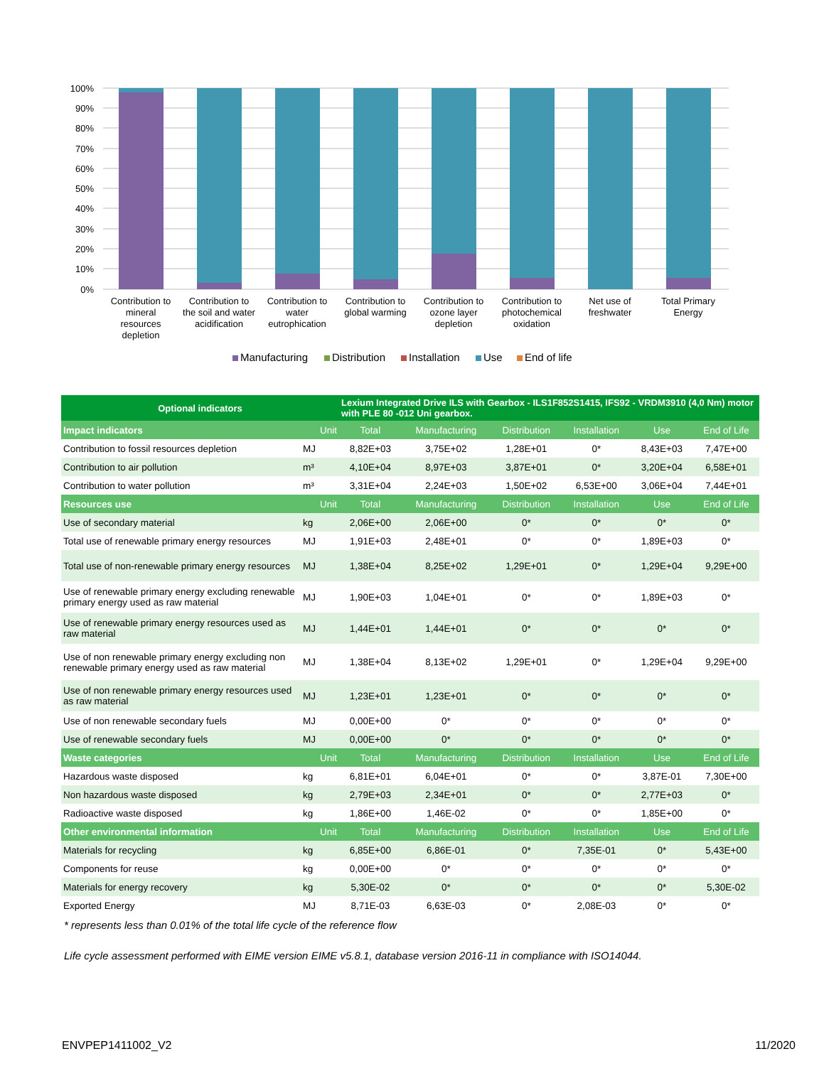100%
90%
80%
70%
60%
50%
40%
30%
20%
10%
0%
Contribution to
mineral
resources
depletion
Contribution to
the soil and water
acidification
Contribution to
water
eutrophication
Contribution to
global warming
Contribution to
ozone layer
depletion
Contribution to
photochemical
oxidation
Net use of
freshwater
Total Primary
Energy
Manufacturing
Distribution
Installation
Use
End of life
| Optional indicators | | | Lexium Integrated Drive ILS with Gearbox - ILS1F852S1415, IFS92 - VRDM3910 (4,0 Nm) motor with PLE 80 -012 Uni gearbox. | | | | | |
| --- | --- | --- | --- | --- | --- | --- | --- | --- |
| Impact indicators | | Unit | Total | Manufacturing | Distribution | Installation | Use | End of Life |
| Contribution to fossil resources depletion | MJ | | 8,82E+03 | 3,75E+02 | 1,28E+01 | 0* | 8,43E+03 | 7,47E+00 |
| Contribution to air pollution | m³ | | 4,10E+04 | 8,97E+03 | 3,87E+01 | 0* | 3,20E+04 | 6,58E+01 |
| Contribution to water pollution | m³ | | 3,31E+04 | 2,24E+03 | 1,50E+02 | 6,53E+00 | 3,06E+04 | 7,44E+01 |
| Resources use | | Unit | Total | Manufacturing | Distribution | Installation | Use | End of Life |
| Use of secondary material | kg | | 2,06E+00 | 2,06E+00 | 0* | 0* | 0* | 0* |
| Total use of renewable primary energy resources | MJ | | 1,91E+03 | 2,48E+01 | 0* | 0* | 1,89E+03 | 0* |
| Total use of non-renewable primary energy resources | MJ | | 1,38E+04 | 8,25E+02 | 1,29E+01 | 0* | 1,29E+04 | 9,29E+00 |
| Use of renewable primary energy excluding renewable primary energy used as raw material | MJ | | 1,90E+03 | 1,04E+01 | 0* | 0* | 1,89E+03 | 0* |
| Use of renewable primary energy resources used as raw material | MJ | | 1,44E+01 | 1,44E+01 | 0* | 0* | 0* | 0* |
| Use of non renewable primary energy excluding non renewable primary energy used as raw material | MJ | | 1,38E+04 | 8,13E+02 | 1,29E+01 | 0* | 1,29E+04 | 9,29E+00 |
| Use of non renewable primary energy resources used as raw material | MJ | | 1,23E+01 | 1,23E+01 | 0* | 0* | 0* | 0* |
| Use of non renewable secondary fuels | MJ | | 0,00E+00 | 0* | 0* | 0* | 0* | 0* |
| Use of renewable secondary fuels | MJ | | 0,00E+00 | 0* | 0* | 0* | 0* | 0* |
| Waste categories | | Unit | Total | Manufacturing | Distribution | Installation | Use | End of Life |
| Hazardous waste disposed | kg | | 6,81E+01 | 6,04E+01 | 0* | 0* | 3,87E-01 | 7,30E+00 |
| Non hazardous waste disposed | kg | | 2,79E+03 | 2,34E+01 | 0* | 0* | 2,77E+03 | 0* |
| Radioactive waste disposed | kg | | 1,86E+00 | 1,46E-02 | 0* | 0* | 1,85E+00 | 0* |
| Other environmental information | | Unit | Total | Manufacturing | Distribution | Installation | Use | End of Life |
| Materials for recycling | kg | | 6,85E+00 | 6,86E-01 | 0* | 7,35E-01 | 0* | 5,43E+00 |
| Components for reuse | kg | | 0,00E+00 | 0* | 0* | 0* | 0* | 0* |
| Materials for energy recovery | kg | | 5,30E-02 | 0* | 0* | 0* | 0* | 5,30E-02 |
| Exported Energy | MJ | | 8,71E-03 | 6,63E-03 | 0* | 2,08E-03 | 0* | 0* |
* represents less than 0.01% of the total life cycle of the reference flow
Life cycle assessment performed with EIME version EIME v5.8.1, database version 2016-11 in compliance with ISO14044.
ENVPEP1411002_V2 11/2020